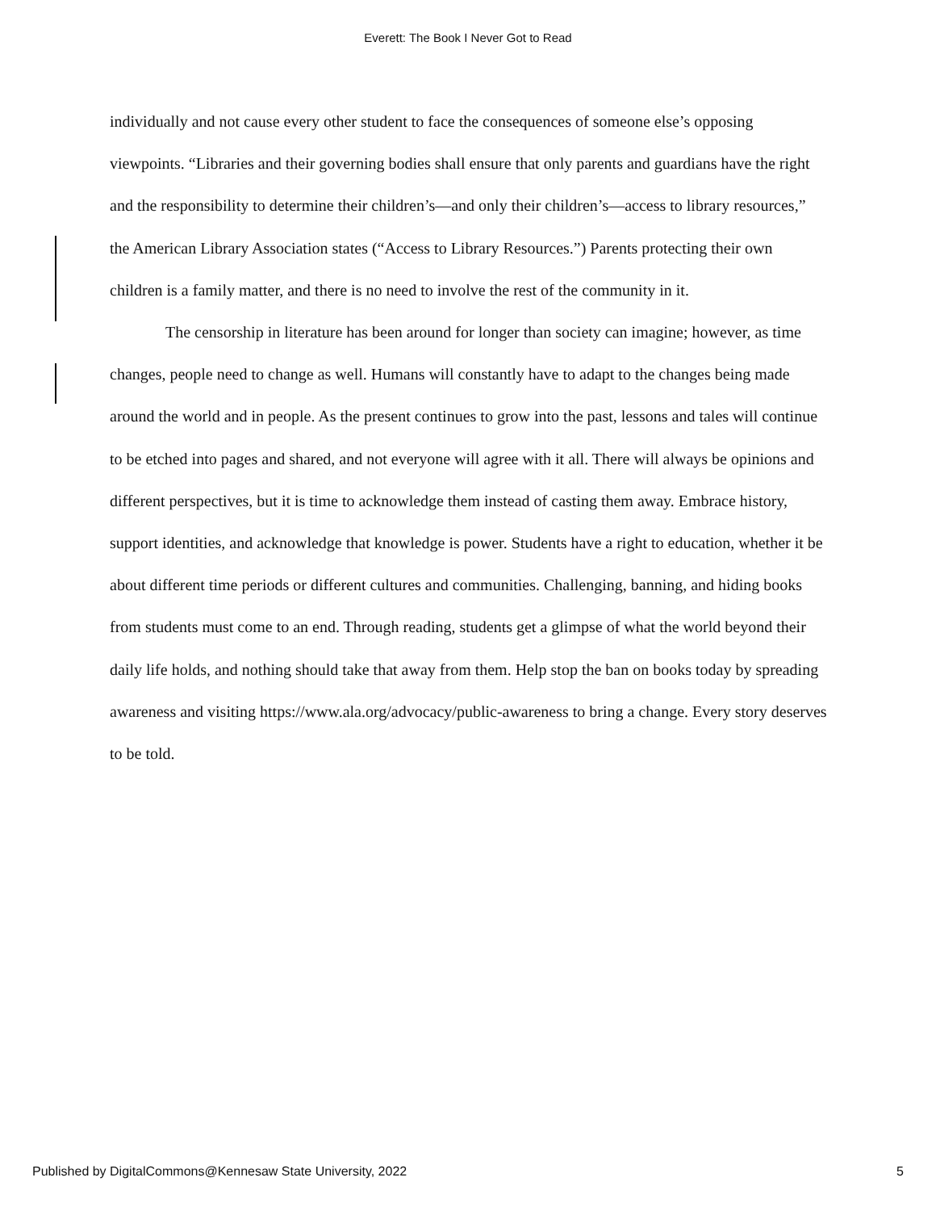Everett: The Book I Never Got to Read
individually and not cause every other student to face the consequences of someone else’s opposing viewpoints. “Libraries and their governing bodies shall ensure that only parents and guardians have the right and the responsibility to determine their children’s—and only their children’s—access to library resources,” the American Library Association states (“Access to Library Resources.”) Parents protecting their own children is a family matter, and there is no need to involve the rest of the community in it.
The censorship in literature has been around for longer than society can imagine; however, as time changes, people need to change as well. Humans will constantly have to adapt to the changes being made around the world and in people. As the present continues to grow into the past, lessons and tales will continue to be etched into pages and shared, and not everyone will agree with it all. There will always be opinions and different perspectives, but it is time to acknowledge them instead of casting them away. Embrace history, support identities, and acknowledge that knowledge is power. Students have a right to education, whether it be about different time periods or different cultures and communities. Challenging, banning, and hiding books from students must come to an end. Through reading, students get a glimpse of what the world beyond their daily life holds, and nothing should take that away from them. Help stop the ban on books today by spreading awareness and visiting https://www.ala.org/advocacy/public-awareness to bring a change. Every story deserves to be told.
Published by DigitalCommons@Kennesaw State University, 2022 5